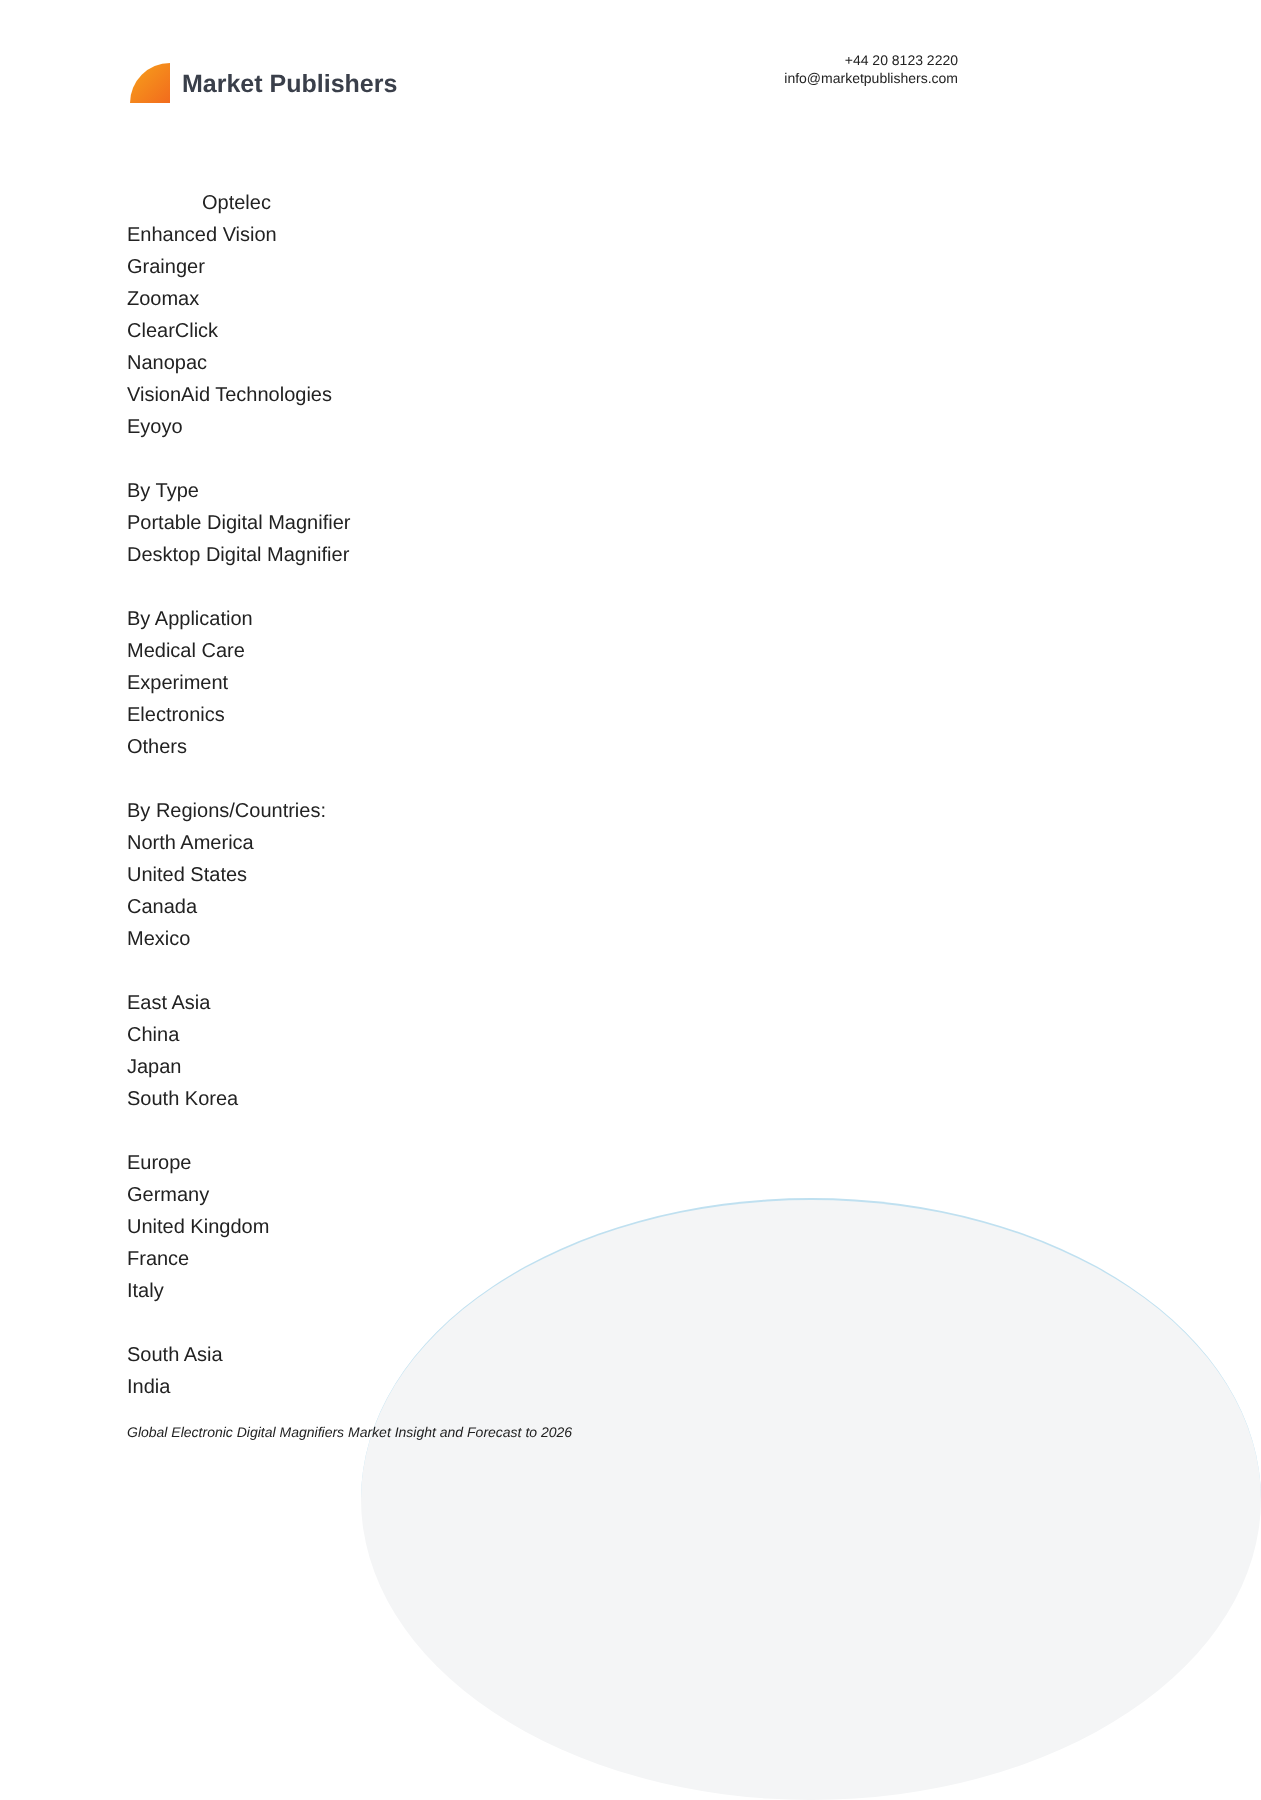Market Publishers
+44 20 8123 2220
info@marketpublishers.com
Optelec
Enhanced Vision
Grainger
Zoomax
ClearClick
Nanopac
VisionAid Technologies
Eyoyo
By Type
Portable Digital Magnifier
Desktop Digital Magnifier
By Application
Medical Care
Experiment
Electronics
Others
By Regions/Countries:
North America
United States
Canada
Mexico
East Asia
China
Japan
South Korea
Europe
Germany
United Kingdom
France
Italy
South Asia
India
Global Electronic Digital Magnifiers Market Insight and Forecast to 2026